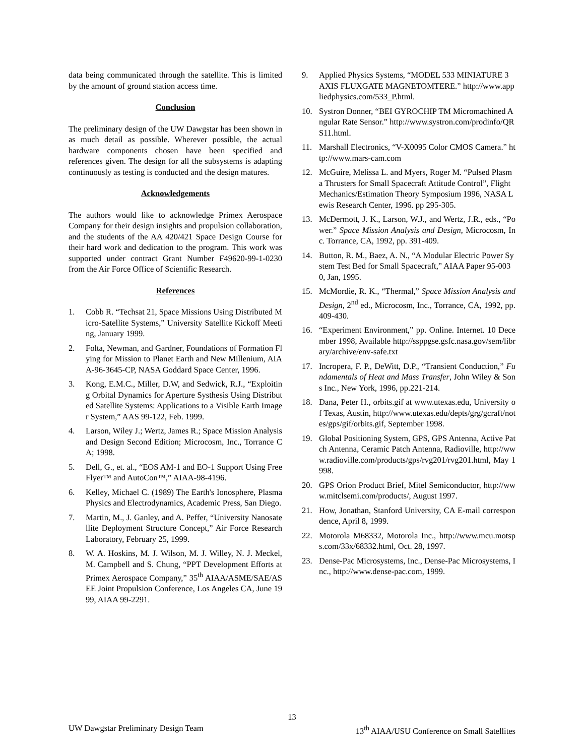data being communicated through the satellite. This is limited by the amount of ground station access time.
Conclusion
The preliminary design of the UW Dawgstar has been shown in as much detail as possible. Wherever possible, the actual hardware components chosen have been specified and references given. The design for all the subsystems is adapting continuously as testing is conducted and the design matures.
Acknowledgements
The authors would like to acknowledge Primex Aerospace Company for their design insights and propulsion collaboration, and the students of the AA 420/421 Space Design Course for their hard work and dedication to the program. This work was supported under contract Grant Number F49620-99-1-0230 from the Air Force Office of Scientific Research.
References
1. Cobb R. “Techsat 21, Space Missions Using Distributed Micro-Satellite Systems,” University Satellite Kickoff Meeting, January 1999.
2. Folta, Newman, and Gardner, Foundations of Formation Flying for Mission to Planet Earth and New Millenium, AIAA-96-3645-CP, NASA Goddard Space Center, 1996.
3. Kong, E.M.C., Miller, D.W, and Sedwick, R.J., “Exploiting Orbital Dynamics for Aperture Systhesis Using Distributed Satellite Systems: Applications to a Visible Earth Imager System,” AAS 99-122, Feb. 1999.
4. Larson, Wiley J.; Wertz, James R.; Space Mission Analysis and Design Second Edition; Microcosm, Inc., Torrance CA; 1998.
5. Dell, G., et. al., “EOS AM-1 and EO-1 Support Using FreeFlyer™ and AutoCon™,” AIAA-98-4196.
6. Kelley, Michael C. (1989) The Earth's Ionosphere, Plasma Physics and Electrodynamics, Academic Press, San Diego.
7. Martin, M., J. Ganley, and A. Peffer, “University Nanosatellite Deployment Structure Concept,” Air Force Research Laboratory, February 25, 1999.
8. W. A. Hoskins, M. J. Wilson, M. J. Willey, N. J. Meckel, M. Campbell and S. Chung, “PPT Development Efforts at Primex Aerospace Company,” 35<sup>th</sup> AIAA/ASME/SAE/ASEE Joint Propulsion Conference, Los Angeles CA, June 1999, AIAA 99-2291.
9. Applied Physics Systems, “MODEL 533 MINIATURE 3 AXIS FLUXGATE MAGNETOMTERE.” http://www.appliedphysics.com/533_P.html.
10. Systron Donner, “BEI GYROCHIP TM Micromachined Angular Rate Sensor.” http://www.systron.com/prodinfo/QRS11.html.
11. Marshall Electronics, “V-X0095 Color CMOS Camera.” http://www.mars-cam.com
12. McGuire, Melissa L. and Myers, Roger M. “Pulsed Plasma Thrusters for Small Spacecraft Attitude Control”, Flight Mechanics/Estimation Theory Symposium 1996, NASA Lewis Research Center, 1996. pp 295-305.
13. McDermott, J. K., Larson, W.J., and Wertz, J.R., eds., “Power.” Space Mission Analysis and Design, Microcosm, Inc. Torrance, CA, 1992, pp. 391-409.
14. Button, R. M., Baez, A. N., “A Modular Electric Power System Test Bed for Small Spacecraft,” AIAA Paper 95-0030, Jan, 1995.
15. McMordie, R. K., “Thermal,” Space Mission Analysis and Design, 2<sup>nd</sup> ed., Microcosm, Inc., Torrance, CA, 1992, pp. 409-430.
16. “Experiment Environment,” pp. Online. Internet. 10 December 1998, Available http://ssppgse.gsfc.nasa.gov/sem/library/archive/env-safe.txt
17. Incropera, F. P., DeWitt, D.P., “Transient Conduction,” Fundamentals of Heat and Mass Transfer, John Wiley & Sons Inc., New York, 1996, pp.221-214.
18. Dana, Peter H., orbits.gif at www.utexas.edu, University of Texas, Austin, http://www.utexas.edu/depts/grg/gcraft/notes/gps/gif/orbits.gif, September 1998.
19. Global Positioning System, GPS, GPS Antenna, Active Patch Antenna, Ceramic Patch Antenna, Radioville, http://www.radioville.com/products/gps/rvg201/rvg201.html, May 1998.
20. GPS Orion Product Brief, Mitel Semiconductor, http://www.mitclsemi.com/products/, August 1997.
21. How, Jonathan, Stanford University, CA E-mail correspondence, April 8, 1999.
22. Motorola M68332, Motorola Inc., http://www.mcu.motsps.com/33x/68332.html, Oct. 28, 1997.
23. Dense-Pac Microsystems, Inc., Dense-Pac Microsystems, Inc., http://www.dense-pac.com, 1999.
13
UW Dawgstar Preliminary Design Team 13<sup>th</sup> AIAA/USU Conference on Small Satellites